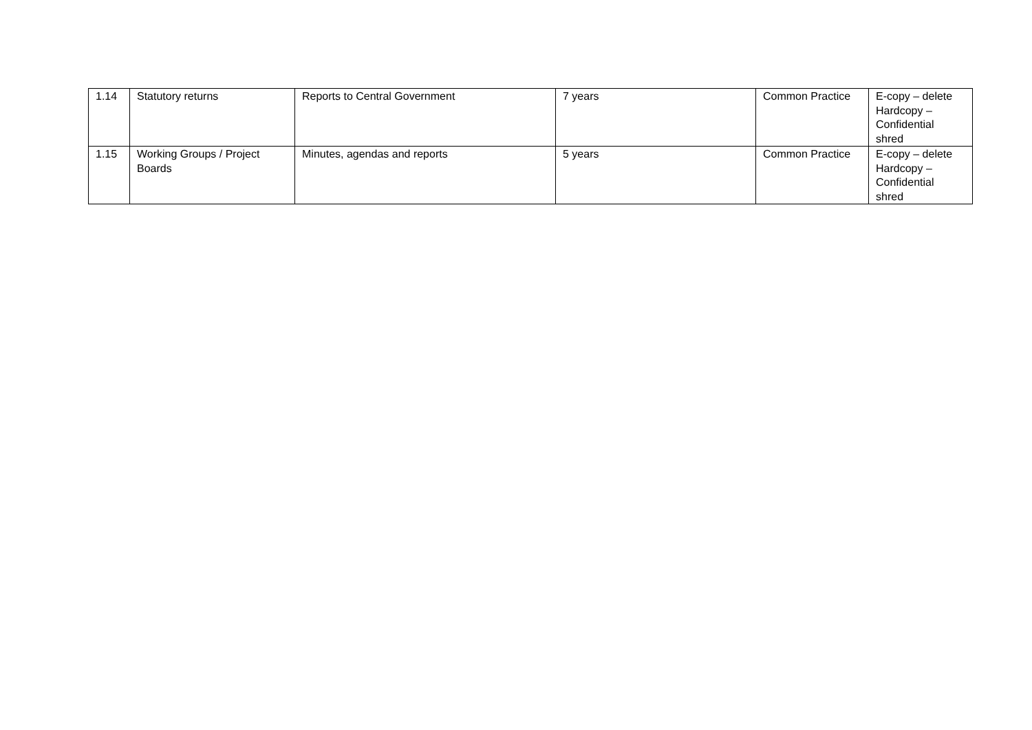| 1.14 | Statutory returns | Reports to Central Government | 7 years | Common Practice | E-copy – delete Hardcopy – Confidential shred |
| 1.15 | Working Groups / Project Boards | Minutes, agendas and reports | 5 years | Common Practice | E-copy – delete Hardcopy – Confidential shred |